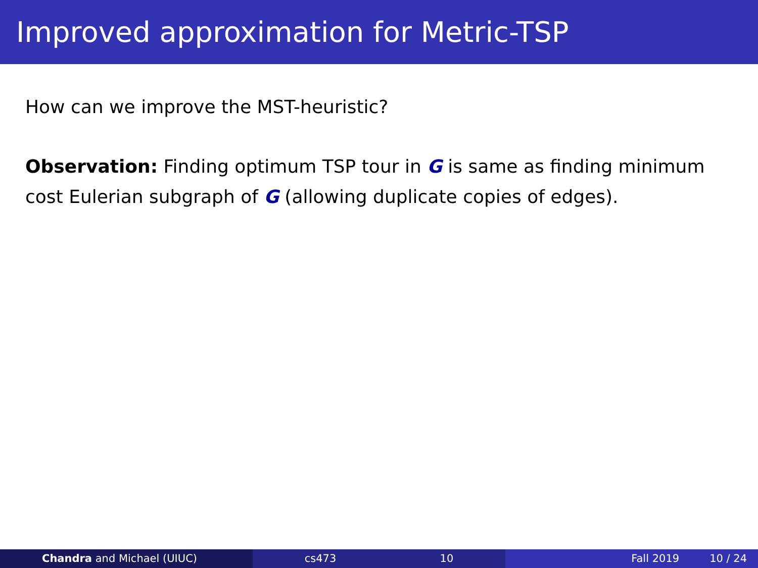Improved approximation for Metric-TSP
How can we improve the MST-heuristic?
Observation: Finding optimum TSP tour in G is same as finding minimum cost Eulerian subgraph of G (allowing duplicate copies of edges).
Chandra and Michael (UIUC) cs473 10 Fall 2019 10 / 24